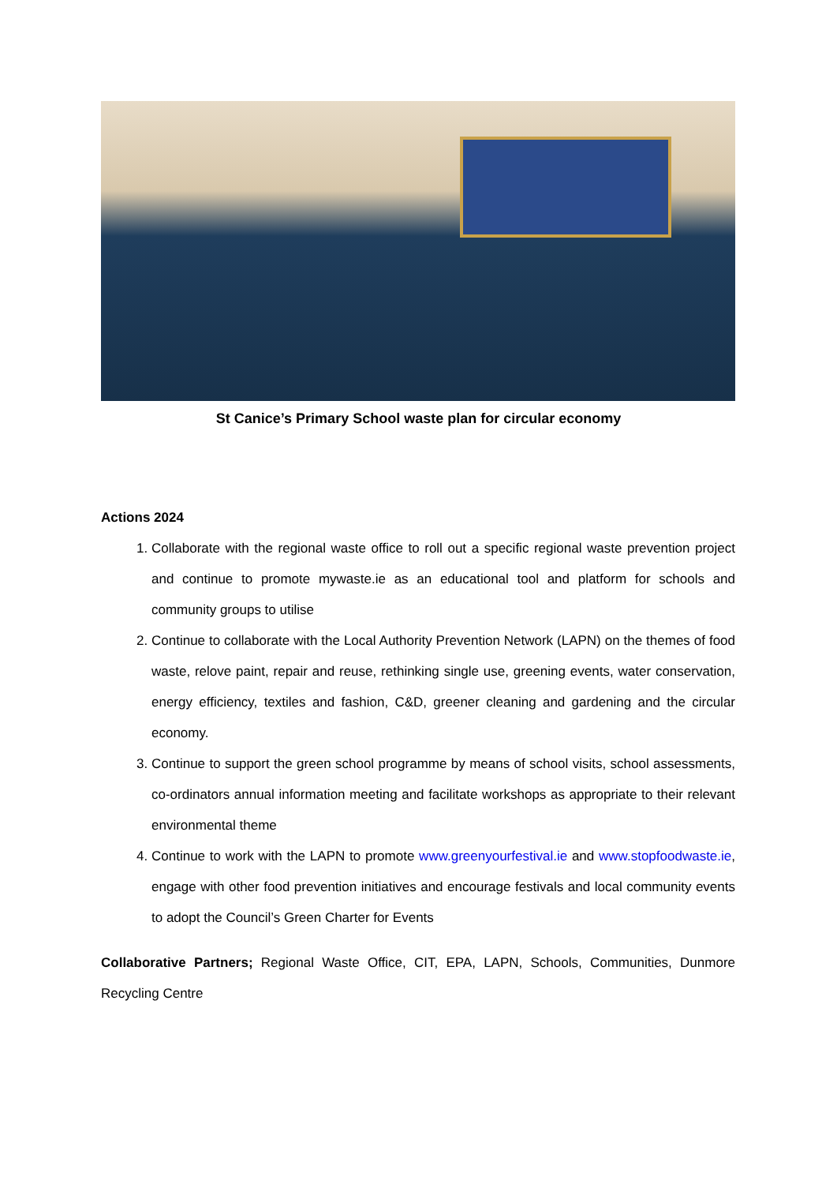St Canice’s Primary School waste plan for circular economy
Actions 2024
1. Collaborate with the regional waste office to roll out a specific regional waste prevention project and continue to promote mywaste.ie as an educational tool and platform for schools and community groups to utilise
2. Continue to collaborate with the Local Authority Prevention Network (LAPN) on the themes of food waste, relove paint, repair and reuse, rethinking single use, greening events, water conservation, energy efficiency, textiles and fashion, C&D, greener cleaning and gardening and the circular economy.
3. Continue to support the green school programme by means of school visits, school assessments, co-ordinators annual information meeting and facilitate workshops as appropriate to their relevant environmental theme
4. Continue to work with the LAPN to promote www.greenyourfestival.ie and www.stopfoodwaste.ie, engage with other food prevention initiatives and encourage festivals and local community events to adopt the Council’s Green Charter for Events
Collaborative Partners; Regional Waste Office, CIT, EPA, LAPN, Schools, Communities, Dunmore Recycling Centre